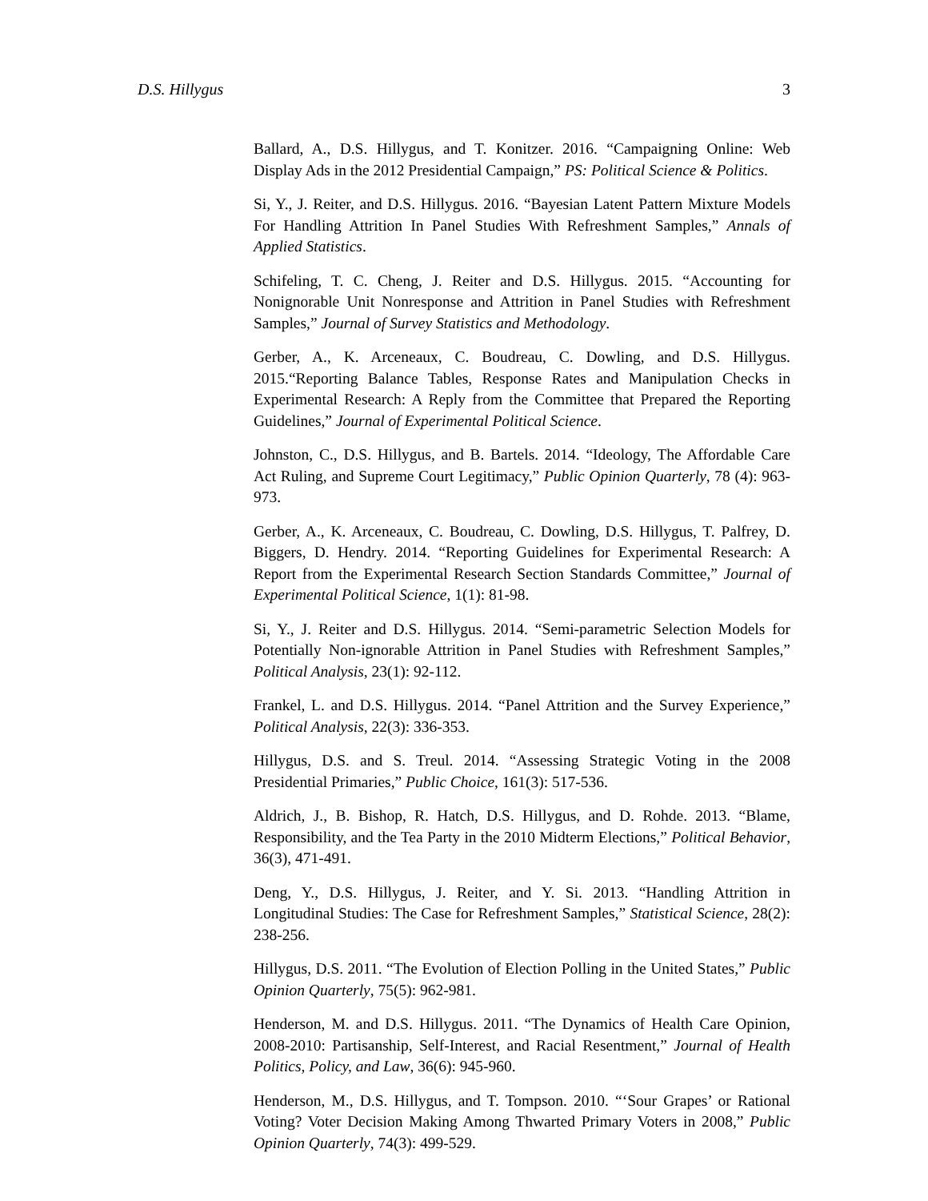D.S. Hillygus 3
Ballard, A., D.S. Hillygus, and T. Konitzer. 2016. “Campaigning Online: Web Display Ads in the 2012 Presidential Campaign,” PS: Political Science & Politics.
Si, Y., J. Reiter, and D.S. Hillygus. 2016. “Bayesian Latent Pattern Mixture Models For Handling Attrition In Panel Studies With Refreshment Samples,” Annals of Applied Statistics.
Schifeling, T. C. Cheng, J. Reiter and D.S. Hillygus. 2015. “Accounting for Nonignorable Unit Nonresponse and Attrition in Panel Studies with Refreshment Samples,” Journal of Survey Statistics and Methodology.
Gerber, A., K. Arceneaux, C. Boudreau, C. Dowling, and D.S. Hillygus. 2015.“Reporting Balance Tables, Response Rates and Manipulation Checks in Experimental Research: A Reply from the Committee that Prepared the Reporting Guidelines,” Journal of Experimental Political Science.
Johnston, C., D.S. Hillygus, and B. Bartels. 2014. “Ideology, The Affordable Care Act Ruling, and Supreme Court Legitimacy,” Public Opinion Quarterly, 78 (4): 963-973.
Gerber, A., K. Arceneaux, C. Boudreau, C. Dowling, D.S. Hillygus, T. Palfrey, D. Biggers, D. Hendry. 2014. “Reporting Guidelines for Experimental Research: A Report from the Experimental Research Section Standards Committee,” Journal of Experimental Political Science, 1(1): 81-98.
Si, Y., J. Reiter and D.S. Hillygus. 2014. “Semi-parametric Selection Models for Potentially Non-ignorable Attrition in Panel Studies with Refreshment Samples,” Political Analysis, 23(1): 92-112.
Frankel, L. and D.S. Hillygus. 2014. “Panel Attrition and the Survey Experience,” Political Analysis, 22(3): 336-353.
Hillygus, D.S. and S. Treul. 2014. “Assessing Strategic Voting in the 2008 Presidential Primaries,” Public Choice, 161(3): 517-536.
Aldrich, J., B. Bishop, R. Hatch, D.S. Hillygus, and D. Rohde. 2013. “Blame, Responsibility, and the Tea Party in the 2010 Midterm Elections,” Political Behavior, 36(3), 471-491.
Deng, Y., D.S. Hillygus, J. Reiter, and Y. Si. 2013. “Handling Attrition in Longitudinal Studies: The Case for Refreshment Samples,” Statistical Science, 28(2): 238-256.
Hillygus, D.S. 2011. “The Evolution of Election Polling in the United States,” Public Opinion Quarterly, 75(5): 962-981.
Henderson, M. and D.S. Hillygus. 2011. “The Dynamics of Health Care Opinion, 2008-2010: Partisanship, Self-Interest, and Racial Resentment,” Journal of Health Politics, Policy, and Law, 36(6): 945-960.
Henderson, M., D.S. Hillygus, and T. Tompson. 2010. “‘Sour Grapes’ or Rational Voting? Voter Decision Making Among Thwarted Primary Voters in 2008,” Public Opinion Quarterly, 74(3): 499-529.